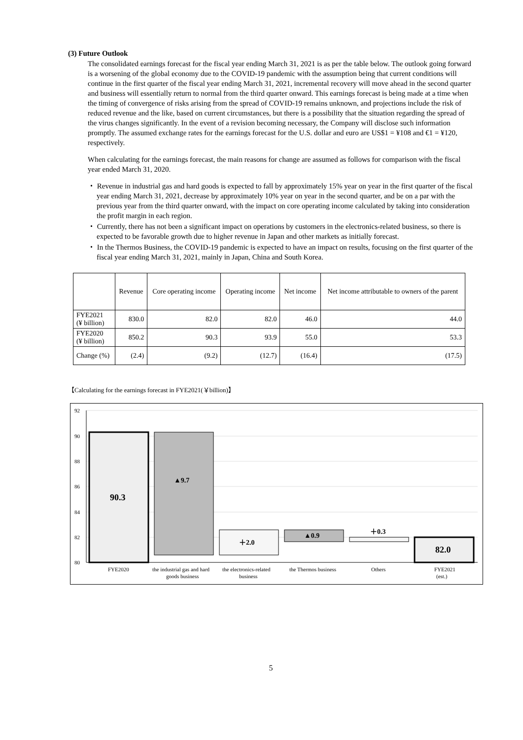(3) Future Outlook
The consolidated earnings forecast for the fiscal year ending March 31, 2021 is as per the table below. The outlook going forward is a worsening of the global economy due to the COVID-19 pandemic with the assumption being that current conditions will continue in the first quarter of the fiscal year ending March 31, 2021, incremental recovery will move ahead in the second quarter and business will essentially return to normal from the third quarter onward. This earnings forecast is being made at a time when the timing of convergence of risks arising from the spread of COVID-19 remains unknown, and projections include the risk of reduced revenue and the like, based on current circumstances, but there is a possibility that the situation regarding the spread of the virus changes significantly. In the event of a revision becoming necessary, the Company will disclose such information promptly. The assumed exchange rates for the earnings forecast for the U.S. dollar and euro are US$1 = ¥108 and €1 = ¥120, respectively.
When calculating for the earnings forecast, the main reasons for change are assumed as follows for comparison with the fiscal year ended March 31, 2020.
・ Revenue in industrial gas and hard goods is expected to fall by approximately 15% year on year in the first quarter of the fiscal year ending March 31, 2021, decrease by approximately 10% year on year in the second quarter, and be on a par with the previous year from the third quarter onward, with the impact on core operating income calculated by taking into consideration the profit margin in each region.
・ Currently, there has not been a significant impact on operations by customers in the electronics-related business, so there is expected to be favorable growth due to higher revenue in Japan and other markets as initially forecast.
・ In the Thermos Business, the COVID-19 pandemic is expected to have an impact on results, focusing on the first quarter of the fiscal year ending March 31, 2021, mainly in Japan, China and South Korea.
| | Revenue | Core operating income | Operating income | Net income | Net income attributable to owners of the parent |
| FYE2021 (¥ billion) | 830.0 | 82.0 | 82.0 | 46.0 | 44.0 |
| FYE2020 (¥ billion) | 850.2 | 90.3 | 93.9 | 55.0 | 53.3 |
| Change (%) | (2.4) | (9.2) | (12.7) | (16.4) | (17.5) |
【Calculating for the earnings forecast in FYE2021(￥billion)】
92
90
88
86
84
82
80
90.3
▲9.7
＋2.0
▲0.9
＋0.3
82.0
FYE2020
the industrial gas and hard
goods business
the electronics-related
business
the Thermos business
Others
FYE2021
(est.)
5